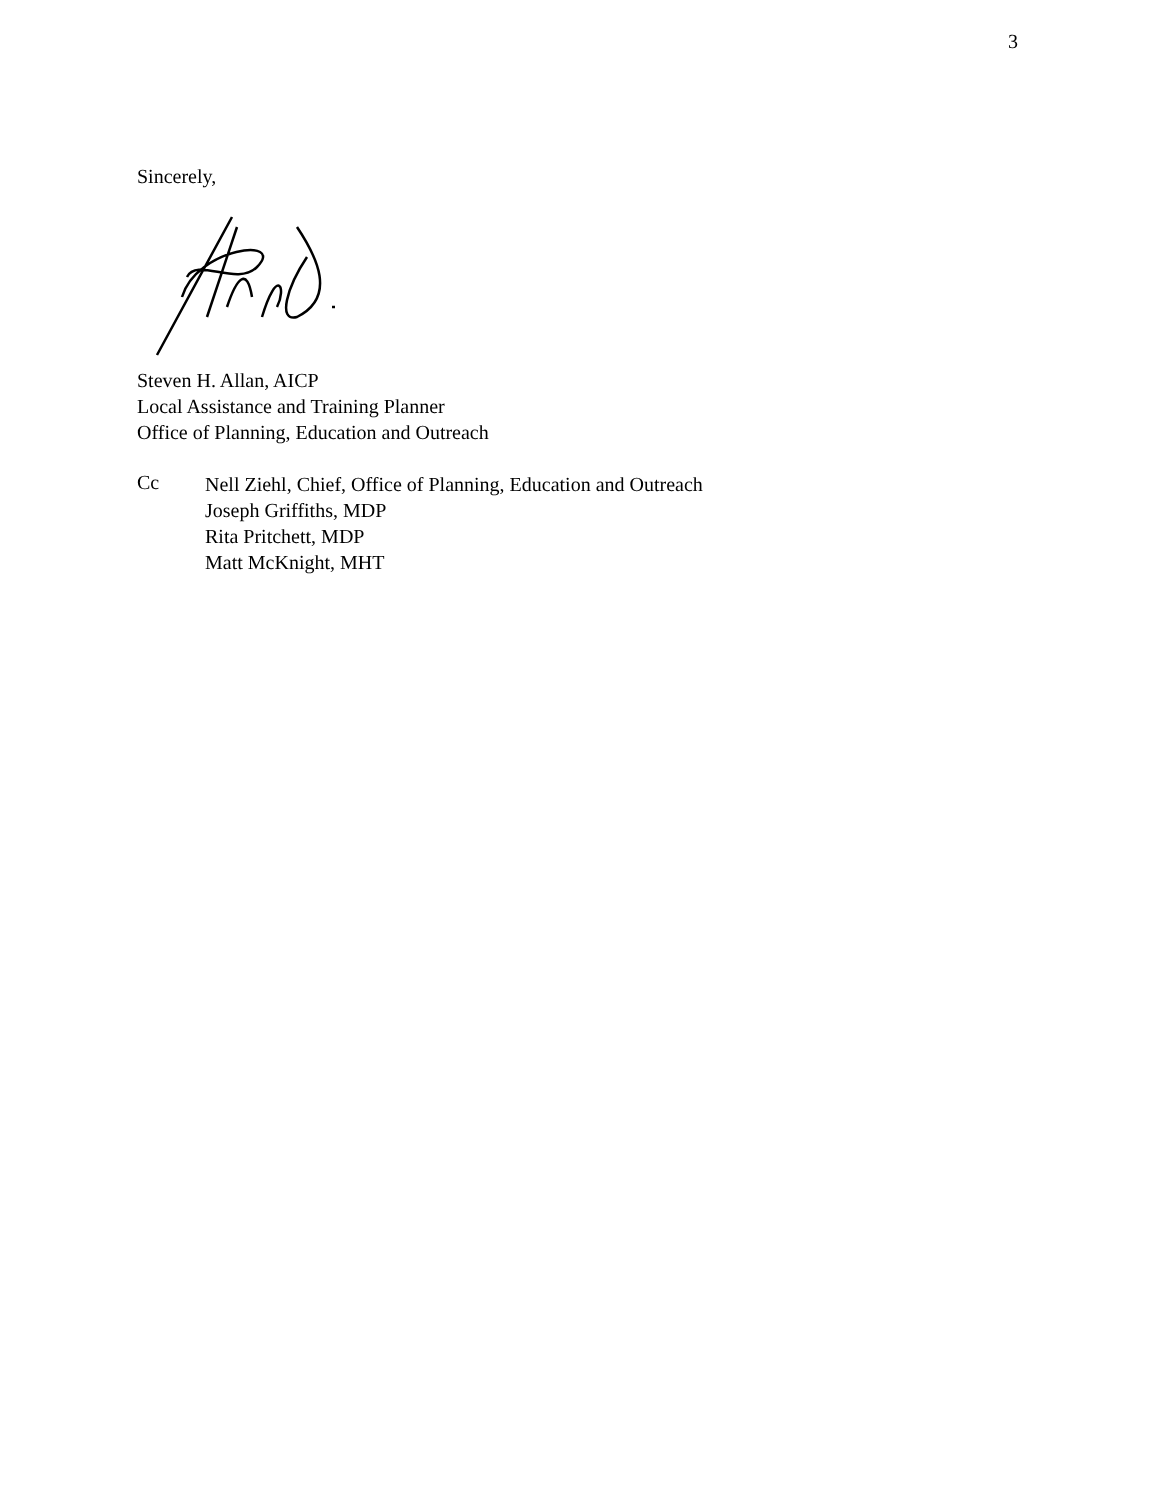3
Sincerely,
Steven H. Allan, AICP
Local Assistance and Training Planner
Office of Planning, Education and Outreach
Cc
Nell Ziehl, Chief, Office of Planning, Education and Outreach
Joseph Griffiths, MDP
Rita Pritchett, MDP
Matt McKnight, MHT